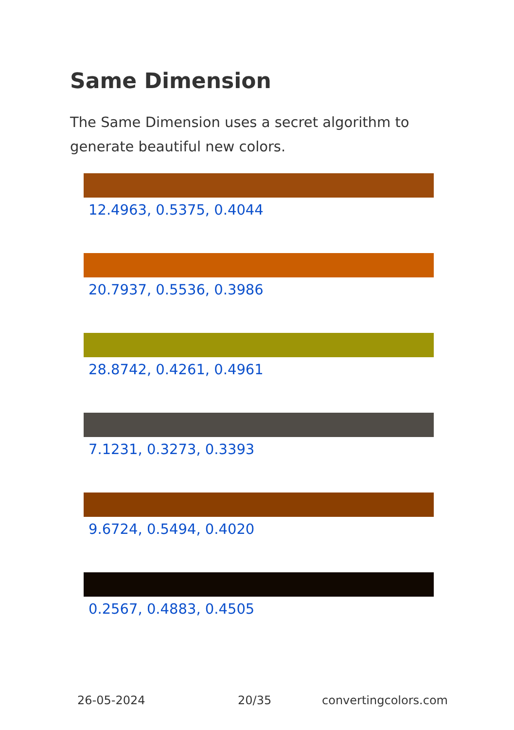Same Dimension
The Same Dimension uses a secret algorithm to generate beautiful new colors.
12.4963, 0.5375, 0.4044
20.7937, 0.5536, 0.3986
28.8742, 0.4261, 0.4961
7.1231, 0.3273, 0.3393
9.6724, 0.5494, 0.4020
0.2567, 0.4883, 0.4505
26-05-2024 20/35 convertingcolors.com